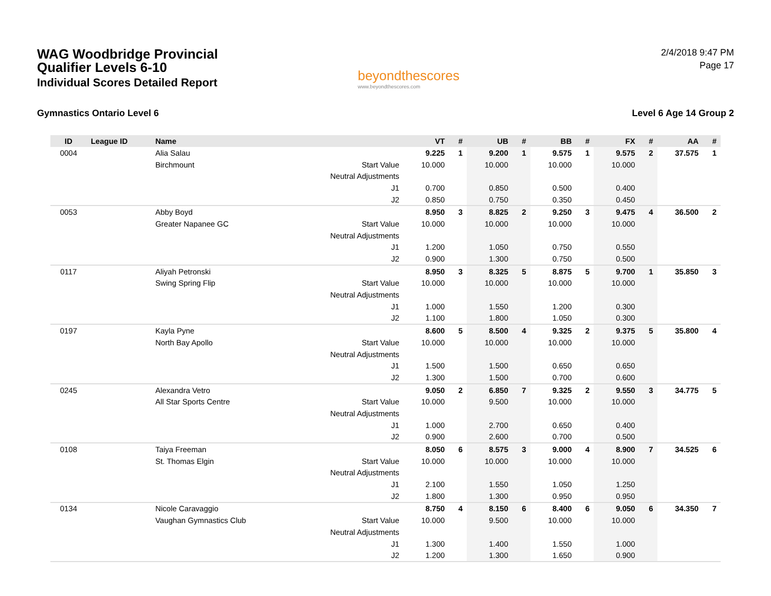WAG Woodbridge Provincial
Qualifier Levels 6-10
Individual Scores Detailed Report
beyondthescores
www.beyondthescores.com
2/4/2018 9:47 PM
Page 17
Gymnastics Ontario Level 6 Level 6 Age 14 Group 2
| ID | League ID | Name | | VT | # | UB | # | BB | # | FX | # | AA | # |
| --- | --- | --- | --- | --- | --- | --- | --- | --- | --- | --- | --- | --- | --- |
| 0004 | | Alia Salau | | 9.225 | 1 | 9.200 | 1 | 9.575 | 1 | 9.575 | 2 | 37.575 | 1 |
| | | Birchmount | Start Value | 10.000 | | 10.000 | | 10.000 | | 10.000 | | | |
| | | | Neutral Adjustments | | | | | | | | | | |
| | | | J1 | 0.700 | | 0.850 | | 0.500 | | 0.400 | | | |
| | | | J2 | 0.850 | | 0.750 | | 0.350 | | 0.450 | | | |
| 0053 | | Abby Boyd | | 8.950 | 3 | 8.825 | 2 | 9.250 | 3 | 9.475 | 4 | 36.500 | 2 |
| | | Greater Napanee GC | Start Value | 10.000 | | 10.000 | | 10.000 | | 10.000 | | | |
| | | | Neutral Adjustments | | | | | | | | | | |
| | | | J1 | 1.200 | | 1.050 | | 0.750 | | 0.550 | | | |
| | | | J2 | 0.900 | | 1.300 | | 0.750 | | 0.500 | | | |
| 0117 | | Aliyah Petronski | | 8.950 | 3 | 8.325 | 5 | 8.875 | 5 | 9.700 | 1 | 35.850 | 3 |
| | | Swing Spring Flip | Start Value | 10.000 | | 10.000 | | 10.000 | | 10.000 | | | |
| | | | Neutral Adjustments | | | | | | | | | | |
| | | | J1 | 1.000 | | 1.550 | | 1.200 | | 0.300 | | | |
| | | | J2 | 1.100 | | 1.800 | | 1.050 | | 0.300 | | | |
| 0197 | | Kayla Pyne | | 8.600 | 5 | 8.500 | 4 | 9.325 | 2 | 9.375 | 5 | 35.800 | 4 |
| | | North Bay Apollo | Start Value | 10.000 | | 10.000 | | 10.000 | | 10.000 | | | |
| | | | Neutral Adjustments | | | | | | | | | | |
| | | | J1 | 1.500 | | 1.500 | | 0.650 | | 0.650 | | | |
| | | | J2 | 1.300 | | 1.500 | | 0.700 | | 0.600 | | | |
| 0245 | | Alexandra Vetro | | 9.050 | 2 | 6.850 | 7 | 9.325 | 2 | 9.550 | 3 | 34.775 | 5 |
| | | All Star Sports Centre | Start Value | 10.000 | | 9.500 | | 10.000 | | 10.000 | | | |
| | | | Neutral Adjustments | | | | | | | | | | |
| | | | J1 | 1.000 | | 2.700 | | 0.650 | | 0.400 | | | |
| | | | J2 | 0.900 | | 2.600 | | 0.700 | | 0.500 | | | |
| 0108 | | Taiya Freeman | | 8.050 | 6 | 8.575 | 3 | 9.000 | 4 | 8.900 | 7 | 34.525 | 6 |
| | | St. Thomas Elgin | Start Value | 10.000 | | 10.000 | | 10.000 | | 10.000 | | | |
| | | | Neutral Adjustments | | | | | | | | | | |
| | | | J1 | 2.100 | | 1.550 | | 1.050 | | 1.250 | | | |
| | | | J2 | 1.800 | | 1.300 | | 0.950 | | 0.950 | | | |
| 0134 | | Nicole Caravaggio | | 8.750 | 4 | 8.150 | 6 | 8.400 | 6 | 9.050 | 6 | 34.350 | 7 |
| | | Vaughan Gymnastics Club | Start Value | 10.000 | | 9.500 | | 10.000 | | 10.000 | | | |
| | | | Neutral Adjustments | | | | | | | | | | |
| | | | J1 | 1.300 | | 1.400 | | 1.550 | | 1.000 | | | |
| | | | J2 | 1.200 | | 1.300 | | 1.650 | | 0.900 | | | |